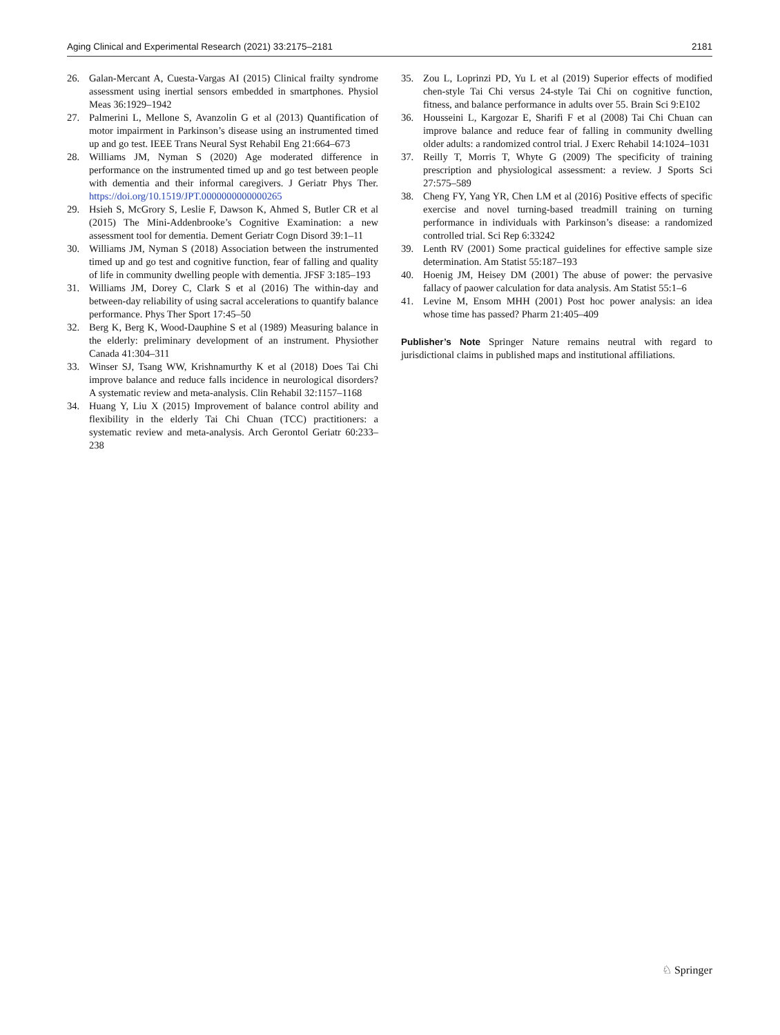Aging Clinical and Experimental Research (2021) 33:2175–2181 2181
26. Galan-Mercant A, Cuesta-Vargas AI (2015) Clinical frailty syndrome assessment using inertial sensors embedded in smartphones. Physiol Meas 36:1929–1942
27. Palmerini L, Mellone S, Avanzolin G et al (2013) Quantification of motor impairment in Parkinson’s disease using an instrumented timed up and go test. IEEE Trans Neural Syst Rehabil Eng 21:664–673
28. Williams JM, Nyman S (2020) Age moderated difference in performance on the instrumented timed up and go test between people with dementia and their informal caregivers. J Geriatr Phys Ther. https://doi.org/10.1519/JPT.0000000000000265
29. Hsieh S, McGrory S, Leslie F, Dawson K, Ahmed S, Butler CR et al (2015) The Mini-Addenbrooke’s Cognitive Examination: a new assessment tool for dementia. Dement Geriatr Cogn Disord 39:1–11
30. Williams JM, Nyman S (2018) Association between the instrumented timed up and go test and cognitive function, fear of falling and quality of life in community dwelling people with dementia. JFSF 3:185–193
31. Williams JM, Dorey C, Clark S et al (2016) The within-day and between-day reliability of using sacral accelerations to quantify balance performance. Phys Ther Sport 17:45–50
32. Berg K, Berg K, Wood-Dauphine S et al (1989) Measuring balance in the elderly: preliminary development of an instrument. Physiother Canada 41:304–311
33. Winser SJ, Tsang WW, Krishnamurthy K et al (2018) Does Tai Chi improve balance and reduce falls incidence in neurological disorders? A systematic review and meta-analysis. Clin Rehabil 32:1157–1168
34. Huang Y, Liu X (2015) Improvement of balance control ability and flexibility in the elderly Tai Chi Chuan (TCC) practitioners: a systematic review and meta-analysis. Arch Gerontol Geriatr 60:233–238
35. Zou L, Loprinzi PD, Yu L et al (2019) Superior effects of modified chen-style Tai Chi versus 24-style Tai Chi on cognitive function, fitness, and balance performance in adults over 55. Brain Sci 9:E102
36. Housseini L, Kargozar E, Sharifi F et al (2008) Tai Chi Chuan can improve balance and reduce fear of falling in community dwelling older adults: a randomized control trial. J Exerc Rehabil 14:1024–1031
37. Reilly T, Morris T, Whyte G (2009) The specificity of training prescription and physiological assessment: a review. J Sports Sci 27:575–589
38. Cheng FY, Yang YR, Chen LM et al (2016) Positive effects of specific exercise and novel turning-based treadmill training on turning performance in individuals with Parkinson’s disease: a randomized controlled trial. Sci Rep 6:33242
39. Lenth RV (2001) Some practical guidelines for effective sample size determination. Am Statist 55:187–193
40. Hoenig JM, Heisey DM (2001) The abuse of power: the pervasive fallacy of paower calculation for data analysis. Am Statist 55:1–6
41. Levine M, Ensom MHH (2001) Post hoc power analysis: an idea whose time has passed? Pharm 21:405–409
Publisher’s Note Springer Nature remains neutral with regard to jurisdictional claims in published maps and institutional affiliations.
♘ Springer